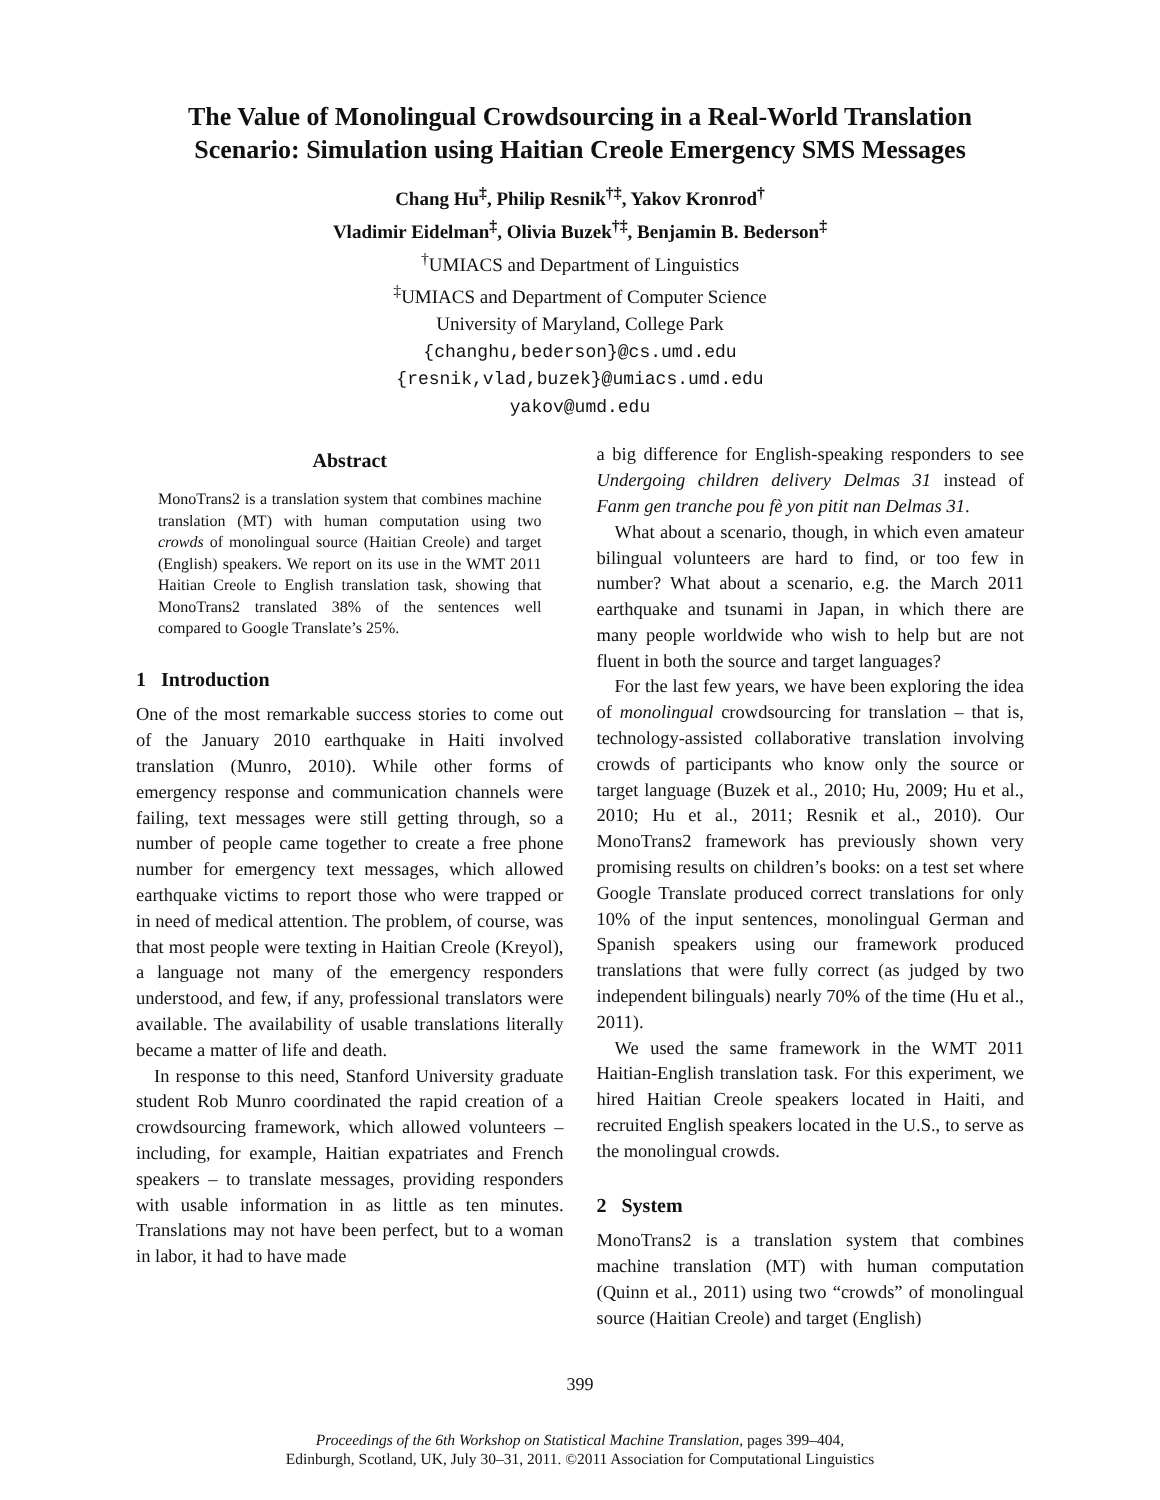The Value of Monolingual Crowdsourcing in a Real-World Translation Scenario: Simulation using Haitian Creole Emergency SMS Messages
Chang Hu<sup>‡</sup>, Philip Resnik<sup>†‡</sup>, Yakov Kronrod<sup>†</sup>
Vladimir Eidelman<sup>‡</sup>, Olivia Buzek<sup>†‡</sup>, Benjamin B. Bederson<sup>‡</sup>
<sup>†</sup> UMIACS and Department of Linguistics
<sup>‡</sup> UMIACS and Department of Computer Science
University of Maryland, College Park
{changhu,bederson}@cs.umd.edu
{resnik,vlad,buzek}@umiacs.umd.edu
yakov@umd.edu
Abstract
MonoTrans2 is a translation system that combines machine translation (MT) with human computation using two crowds of monolingual source (Haitian Creole) and target (English) speakers. We report on its use in the WMT 2011 Haitian Creole to English translation task, showing that MonoTrans2 translated 38% of the sentences well compared to Google Translate’s 25%.
1 Introduction
One of the most remarkable success stories to come out of the January 2010 earthquake in Haiti involved translation (Munro, 2010). While other forms of emergency response and communication channels were failing, text messages were still getting through, so a number of people came together to create a free phone number for emergency text messages, which allowed earthquake victims to report those who were trapped or in need of medical attention. The problem, of course, was that most people were texting in Haitian Creole (Kreyol), a language not many of the emergency responders understood, and few, if any, professional translators were available. The availability of usable translations literally became a matter of life and death.
In response to this need, Stanford University graduate student Rob Munro coordinated the rapid creation of a crowdsourcing framework, which allowed volunteers – including, for example, Haitian expatriates and French speakers – to translate messages, providing responders with usable information in as little as ten minutes. Translations may not have been perfect, but to a woman in labor, it had to have made
a big difference for English-speaking responders to see Undergoing children delivery Delmas 31 instead of Fanm gen tranche pou fè yon pitit nan Delmas 31.
What about a scenario, though, in which even amateur bilingual volunteers are hard to find, or too few in number? What about a scenario, e.g. the March 2011 earthquake and tsunami in Japan, in which there are many people worldwide who wish to help but are not fluent in both the source and target languages?
For the last few years, we have been exploring the idea of monolingual crowdsourcing for translation – that is, technology-assisted collaborative translation involving crowds of participants who know only the source or target language (Buzek et al., 2010; Hu, 2009; Hu et al., 2010; Hu et al., 2011; Resnik et al., 2010). Our MonoTrans2 framework has previously shown very promising results on children’s books: on a test set where Google Translate produced correct translations for only 10% of the input sentences, monolingual German and Spanish speakers using our framework produced translations that were fully correct (as judged by two independent bilinguals) nearly 70% of the time (Hu et al., 2011).
We used the same framework in the WMT 2011 Haitian-English translation task. For this experiment, we hired Haitian Creole speakers located in Haiti, and recruited English speakers located in the U.S., to serve as the monolingual crowds.
2 System
MonoTrans2 is a translation system that combines machine translation (MT) with human computation (Quinn et al., 2011) using two “crowds” of monolingual source (Haitian Creole) and target (English)
399
Proceedings of the 6th Workshop on Statistical Machine Translation, pages 399–404,
Edinburgh, Scotland, UK, July 30–31, 2011. ©2011 Association for Computational Linguistics